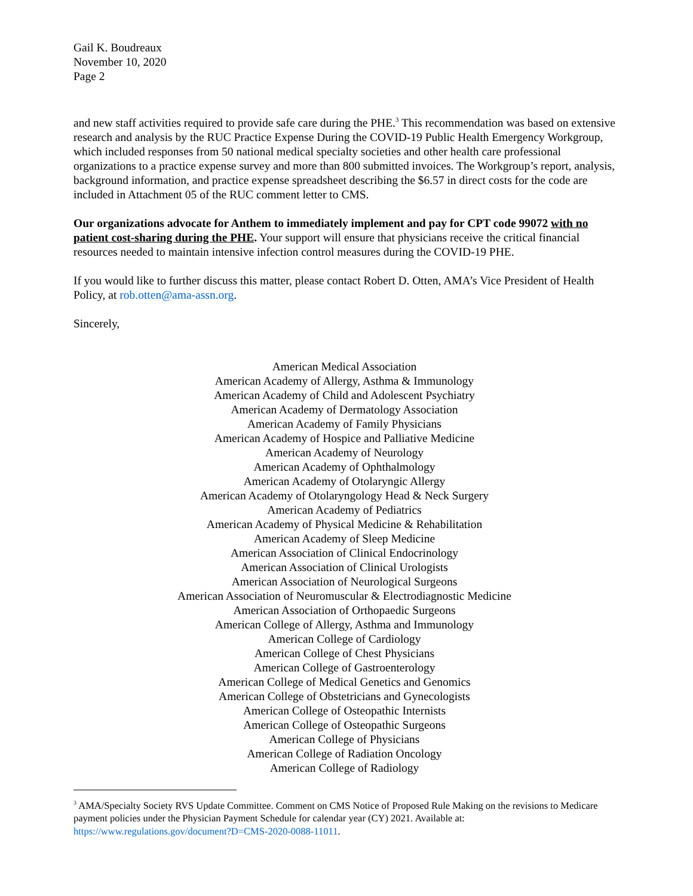Gail K. Boudreaux
November 10, 2020
Page 2
and new staff activities required to provide safe care during the PHE.<sup>3</sup> This recommendation was based on extensive research and analysis by the RUC Practice Expense During the COVID-19 Public Health Emergency Workgroup, which included responses from 50 national medical specialty societies and other health care professional organizations to a practice expense survey and more than 800 submitted invoices. The Workgroup’s report, analysis, background information, and practice expense spreadsheet describing the $6.57 in direct costs for the code are included in Attachment 05 of the RUC comment letter to CMS.
Our organizations advocate for Anthem to immediately implement and pay for CPT code 99072 with no patient cost-sharing during the PHE. Your support will ensure that physicians receive the critical financial resources needed to maintain intensive infection control measures during the COVID-19 PHE.
If you would like to further discuss this matter, please contact Robert D. Otten, AMA’s Vice President of Health Policy, at rob.otten@ama-assn.org.
Sincerely,
American Medical Association
American Academy of Allergy, Asthma & Immunology
American Academy of Child and Adolescent Psychiatry
American Academy of Dermatology Association
American Academy of Family Physicians
American Academy of Hospice and Palliative Medicine
American Academy of Neurology
American Academy of Ophthalmology
American Academy of Otolaryngic Allergy
American Academy of Otolaryngology Head & Neck Surgery
American Academy of Pediatrics
American Academy of Physical Medicine & Rehabilitation
American Academy of Sleep Medicine
American Association of Clinical Endocrinology
American Association of Clinical Urologists
American Association of Neurological Surgeons
American Association of Neuromuscular & Electrodiagnostic Medicine
American Association of Orthopaedic Surgeons
American College of Allergy, Asthma and Immunology
American College of Cardiology
American College of Chest Physicians
American College of Gastroenterology
American College of Medical Genetics and Genomics
American College of Obstetricians and Gynecologists
American College of Osteopathic Internists
American College of Osteopathic Surgeons
American College of Physicians
American College of Radiation Oncology
American College of Radiology
<sup>3</sup> AMA/Specialty Society RVS Update Committee. Comment on CMS Notice of Proposed Rule Making on the revisions to Medicare payment policies under the Physician Payment Schedule for calendar year (CY) 2021. Available at: https://www.regulations.gov/document?D=CMS-2020-0088-11011.